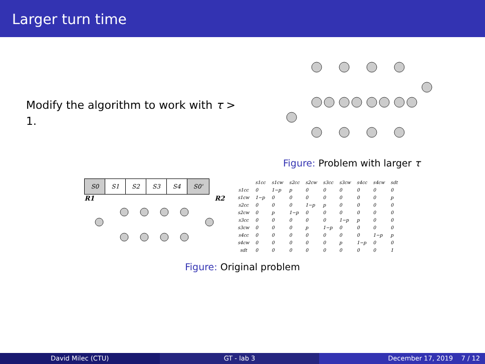Larger turn time
Modify the algorithm to work with τ > 1.
Figure: Problem with larger τ
| S0 | S1 | S2 | S3 | S4 | S0' |
R1 R2
| | s1cc | s1cw | s2cc | s2cw | s3cc | s3cw | s4cc | s4cw | sdt |
| --- | --- | --- | --- | --- | --- | --- | --- | --- | --- |
| s1cc | 0 | 1−p | p | 0 | 0 | 0 | 0 | 0 | 0 |
| s1cw | 1−p | 0 | 0 | 0 | 0 | 0 | 0 | 0 | p |
| s2cc | 0 | 0 | 0 | 1−p | p | 0 | 0 | 0 | 0 |
| s2cw | 0 | p | 1−p | 0 | 0 | 0 | 0 | 0 | 0 |
| s3cc | 0 | 0 | 0 | 0 | 0 | 1−p | p | 0 | 0 |
| s3cw | 0 | 0 | 0 | p | 1−p | 0 | 0 | 0 | 0 |
| s4cc | 0 | 0 | 0 | 0 | 0 | 0 | 0 | 1−p | p |
| s4cw | 0 | 0 | 0 | 0 | 0 | p | 1−p | 0 | 0 |
| sdt | 0 | 0 | 0 | 0 | 0 | 0 | 0 | 0 | 1 |
Figure: Original problem
David Milec (CTU) GT - lab 3 December 17, 2019 7 / 12